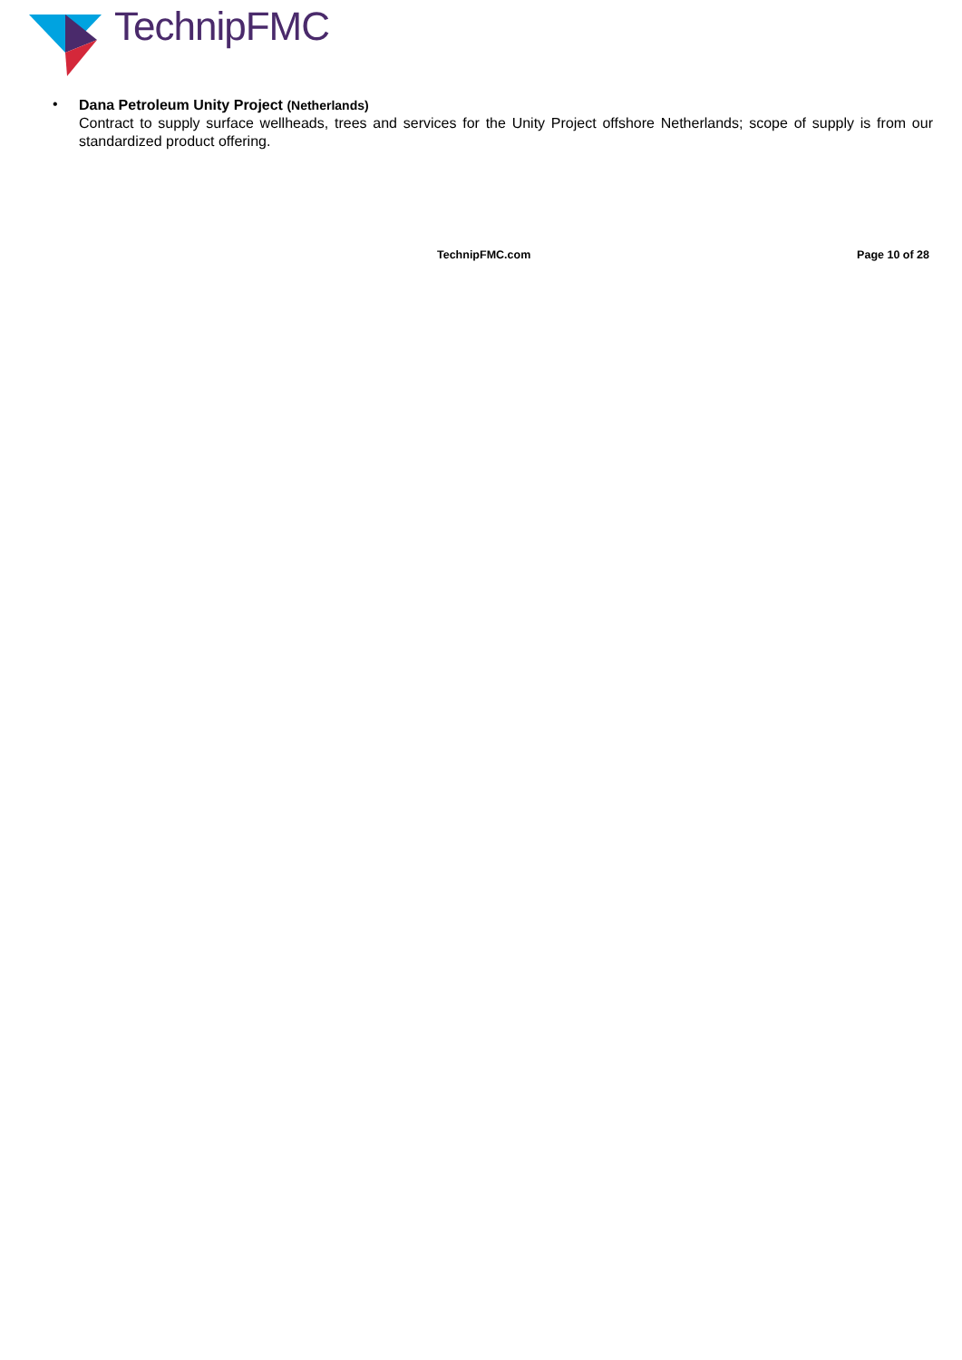TechnipFMC
•
Dana Petroleum Unity Project (Netherlands)
Contract to supply surface wellheads, trees and services for the Unity Project offshore Netherlands; scope of supply is from our standardized product offering.
TechnipFMC.com Page 10 of 28